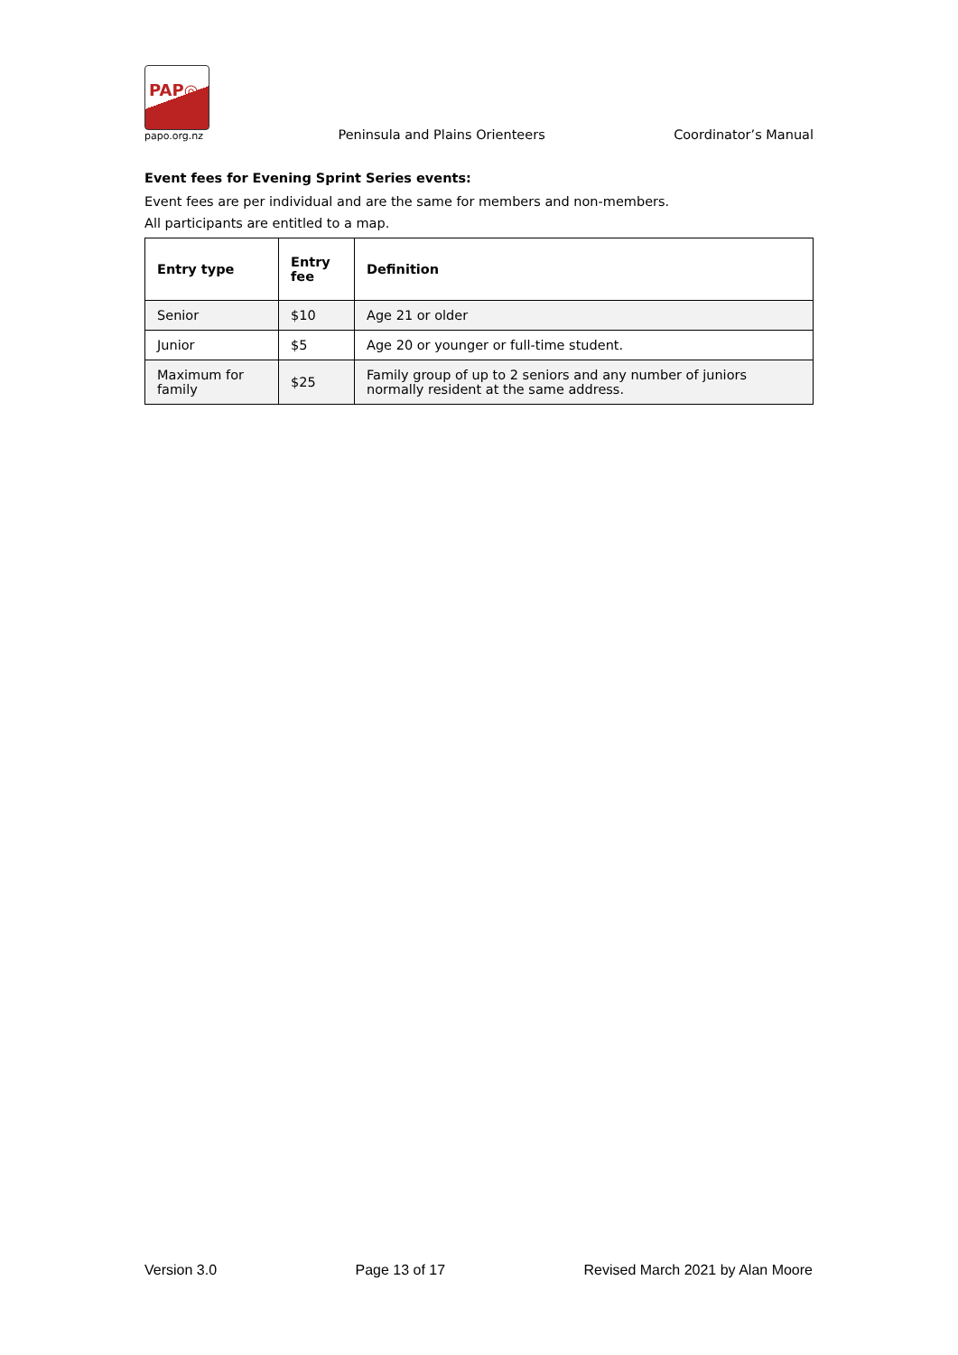PAP◎
papo.org.nz
Peninsula and Plains Orienteers
Coordinator’s Manual
Event fees for Evening Sprint Series events:
Event fees are per individual and are the same for members and non-members.
All participants are entitled to a map.
| Entry type | Entry fee | Definition |
| --- | --- | --- |
| Senior | $10 | Age 21 or older |
| Junior | $5 | Age 20 or younger or full-time student. |
| Maximum for family | $25 | Family group of up to 2 seniors and any number of juniors normally resident at the same address. |
Version 3.0 Page 13 of 17 Revised March 2021 by Alan Moore